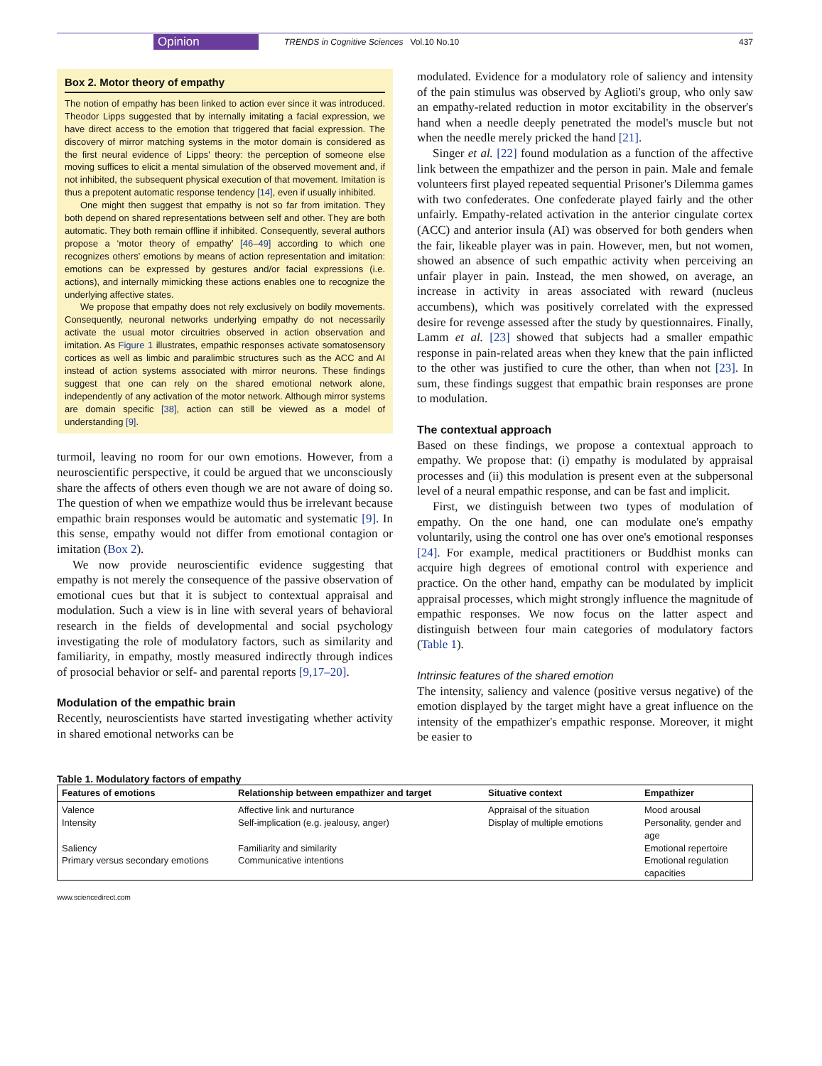Opinion TRENDS in Cognitive Sciences Vol.10 No.10 437
Box 2. Motor theory of empathy
The notion of empathy has been linked to action ever since it was introduced. Theodor Lipps suggested that by internally imitating a facial expression, we have direct access to the emotion that triggered that facial expression. The discovery of mirror matching systems in the motor domain is considered as the first neural evidence of Lipps' theory: the perception of someone else moving suffices to elicit a mental simulation of the observed movement and, if not inhibited, the subsequent physical execution of that movement. Imitation is thus a prepotent automatic response tendency [14], even if usually inhibited.
One might then suggest that empathy is not so far from imitation. They both depend on shared representations between self and other. They are both automatic. They both remain offline if inhibited. Consequently, several authors propose a ‘motor theory of empathy’ [46–49] according to which one recognizes others' emotions by means of action representation and imitation: emotions can be expressed by gestures and/or facial expressions (i.e. actions), and internally mimicking these actions enables one to recognize the underlying affective states.
We propose that empathy does not rely exclusively on bodily movements. Consequently, neuronal networks underlying empathy do not necessarily activate the usual motor circuitries observed in action observation and imitation. As Figure 1 illustrates, empathic responses activate somatosensory cortices as well as limbic and paralimbic structures such as the ACC and AI instead of action systems associated with mirror neurons. These findings suggest that one can rely on the shared emotional network alone, independently of any activation of the motor network. Although mirror systems are domain specific [38], action can still be viewed as a model of understanding [9].
turmoil, leaving no room for our own emotions. However, from a neuroscientific perspective, it could be argued that we unconsciously share the affects of others even though we are not aware of doing so. The question of when we empathize would thus be irrelevant because empathic brain responses would be automatic and systematic [9]. In this sense, empathy would not differ from emotional contagion or imitation (Box 2).
We now provide neuroscientific evidence suggesting that empathy is not merely the consequence of the passive observation of emotional cues but that it is subject to contextual appraisal and modulation. Such a view is in line with several years of behavioral research in the fields of developmental and social psychology investigating the role of modulatory factors, such as similarity and familiarity, in empathy, mostly measured indirectly through indices of prosocial behavior or self- and parental reports [9,17–20].
Modulation of the empathic brain
Recently, neuroscientists have started investigating whether activity in shared emotional networks can be
modulated. Evidence for a modulatory role of saliency and intensity of the pain stimulus was observed by Aglioti's group, who only saw an empathy-related reduction in motor excitability in the observer's hand when a needle deeply penetrated the model's muscle but not when the needle merely pricked the hand [21].
Singer et al. [22] found modulation as a function of the affective link between the empathizer and the person in pain. Male and female volunteers first played repeated sequential Prisoner's Dilemma games with two confederates. One confederate played fairly and the other unfairly. Empathy-related activation in the anterior cingulate cortex (ACC) and anterior insula (AI) was observed for both genders when the fair, likeable player was in pain. However, men, but not women, showed an absence of such empathic activity when perceiving an unfair player in pain. Instead, the men showed, on average, an increase in activity in areas associated with reward (nucleus accumbens), which was positively correlated with the expressed desire for revenge assessed after the study by questionnaires. Finally, Lamm et al. [23] showed that subjects had a smaller empathic response in pain-related areas when they knew that the pain inflicted to the other was justified to cure the other, than when not [23]. In sum, these findings suggest that empathic brain responses are prone to modulation.
The contextual approach
Based on these findings, we propose a contextual approach to empathy. We propose that: (i) empathy is modulated by appraisal processes and (ii) this modulation is present even at the subpersonal level of a neural empathic response, and can be fast and implicit.
First, we distinguish between two types of modulation of empathy. On the one hand, one can modulate one's empathy voluntarily, using the control one has over one's emotional responses [24]. For example, medical practitioners or Buddhist monks can acquire high degrees of emotional control with experience and practice. On the other hand, empathy can be modulated by implicit appraisal processes, which might strongly influence the magnitude of empathic responses. We now focus on the latter aspect and distinguish between four main categories of modulatory factors (Table 1).
Intrinsic features of the shared emotion
The intensity, saliency and valence (positive versus negative) of the emotion displayed by the target might have a great influence on the intensity of the empathizer's empathic response. Moreover, it might be easier to
Table 1. Modulatory factors of empathy
| Features of emotions | Relationship between empathizer and target | Situative context | Empathizer |
| --- | --- | --- | --- |
| Valence | Affective link and nurturance | Appraisal of the situation | Mood arousal |
| Intensity | Self-implication (e.g. jealousy, anger) | Display of multiple emotions | Personality, gender and age |
| Saliency | Familiarity and similarity | | Emotional repertoire |
| Primary versus secondary emotions | Communicative intentions | | Emotional regulation capacities |
www.sciencedirect.com